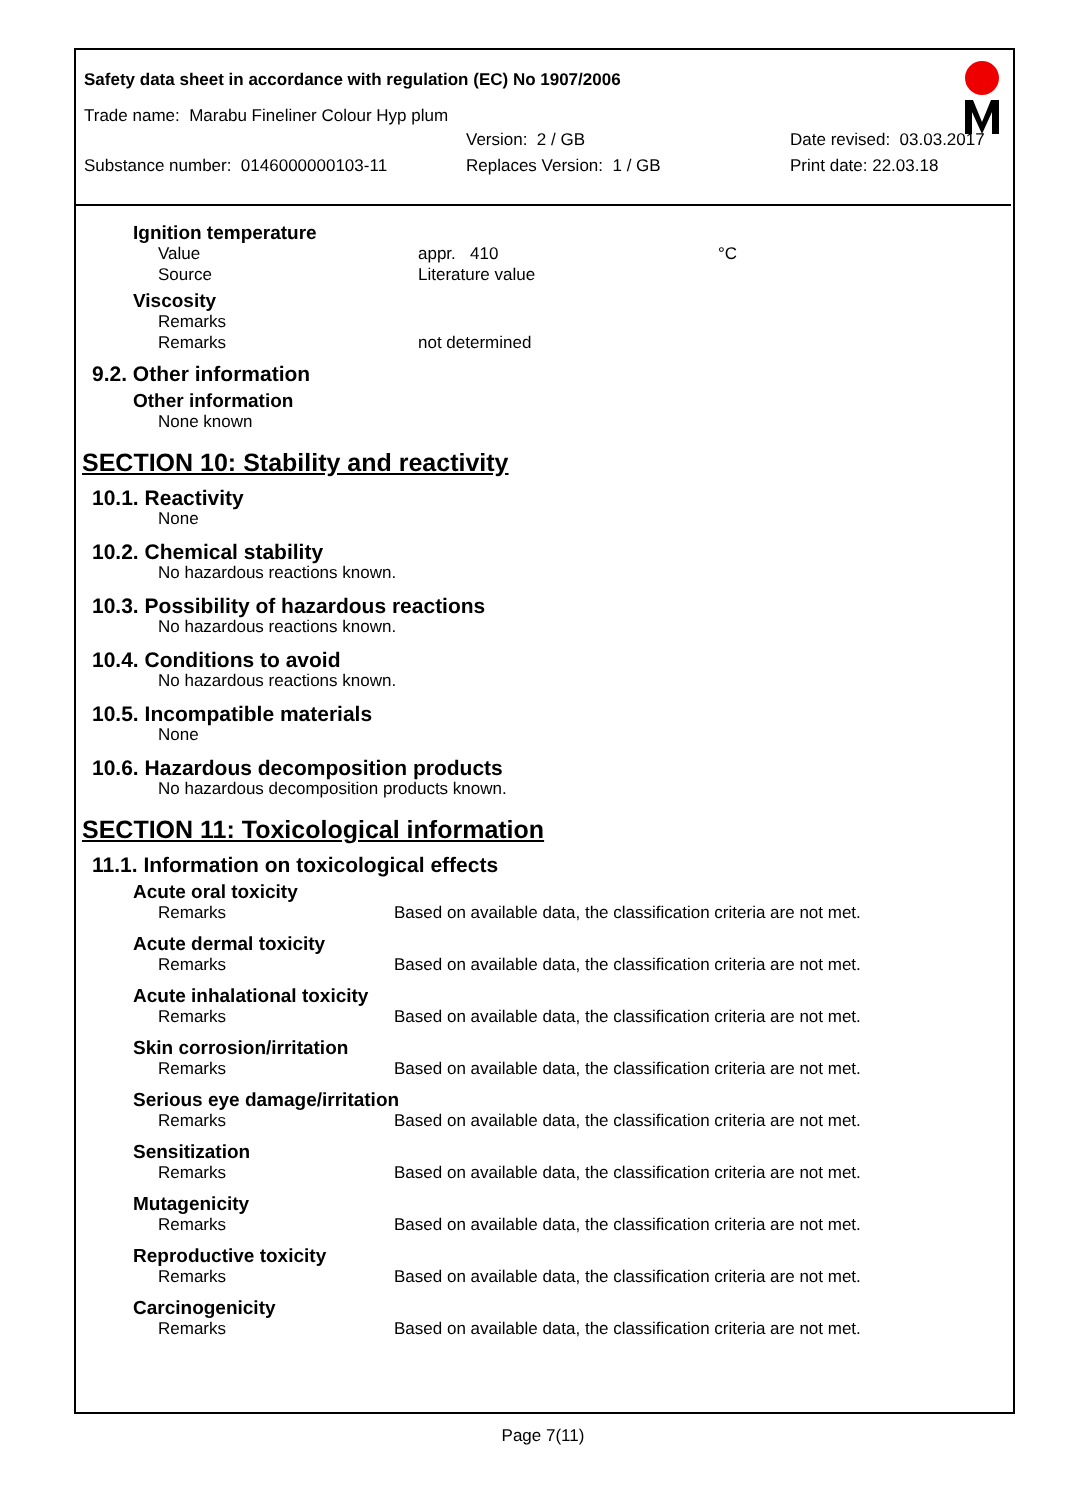Safety data sheet in accordance with regulation (EC) No 1907/2006
Trade name: Marabu Fineliner Colour Hyp plum
Version: 2 / GB Date revised: 03.03.2017
Substance number: 0146000000103-11 Replaces Version: 1 / GB Print date: 22.03.18
Ignition temperature
Value appr. 410 °C
Source Literature value
Viscosity
Remarks
Remarks not determined
9.2. Other information
Other information
None known
SECTION 10: Stability and reactivity
10.1. Reactivity
None
10.2. Chemical stability
No hazardous reactions known.
10.3. Possibility of hazardous reactions
No hazardous reactions known.
10.4. Conditions to avoid
No hazardous reactions known.
10.5. Incompatible materials
None
10.6. Hazardous decomposition products
No hazardous decomposition products known.
SECTION 11: Toxicological information
11.1. Information on toxicological effects
Acute oral toxicity
Remarks Based on available data, the classification criteria are not met.
Acute dermal toxicity
Remarks Based on available data, the classification criteria are not met.
Acute inhalational toxicity
Remarks Based on available data, the classification criteria are not met.
Skin corrosion/irritation
Remarks Based on available data, the classification criteria are not met.
Serious eye damage/irritation
Remarks Based on available data, the classification criteria are not met.
Sensitization
Remarks Based on available data, the classification criteria are not met.
Mutagenicity
Remarks Based on available data, the classification criteria are not met.
Reproductive toxicity
Remarks Based on available data, the classification criteria are not met.
Carcinogenicity
Remarks Based on available data, the classification criteria are not met.
Page 7(11)